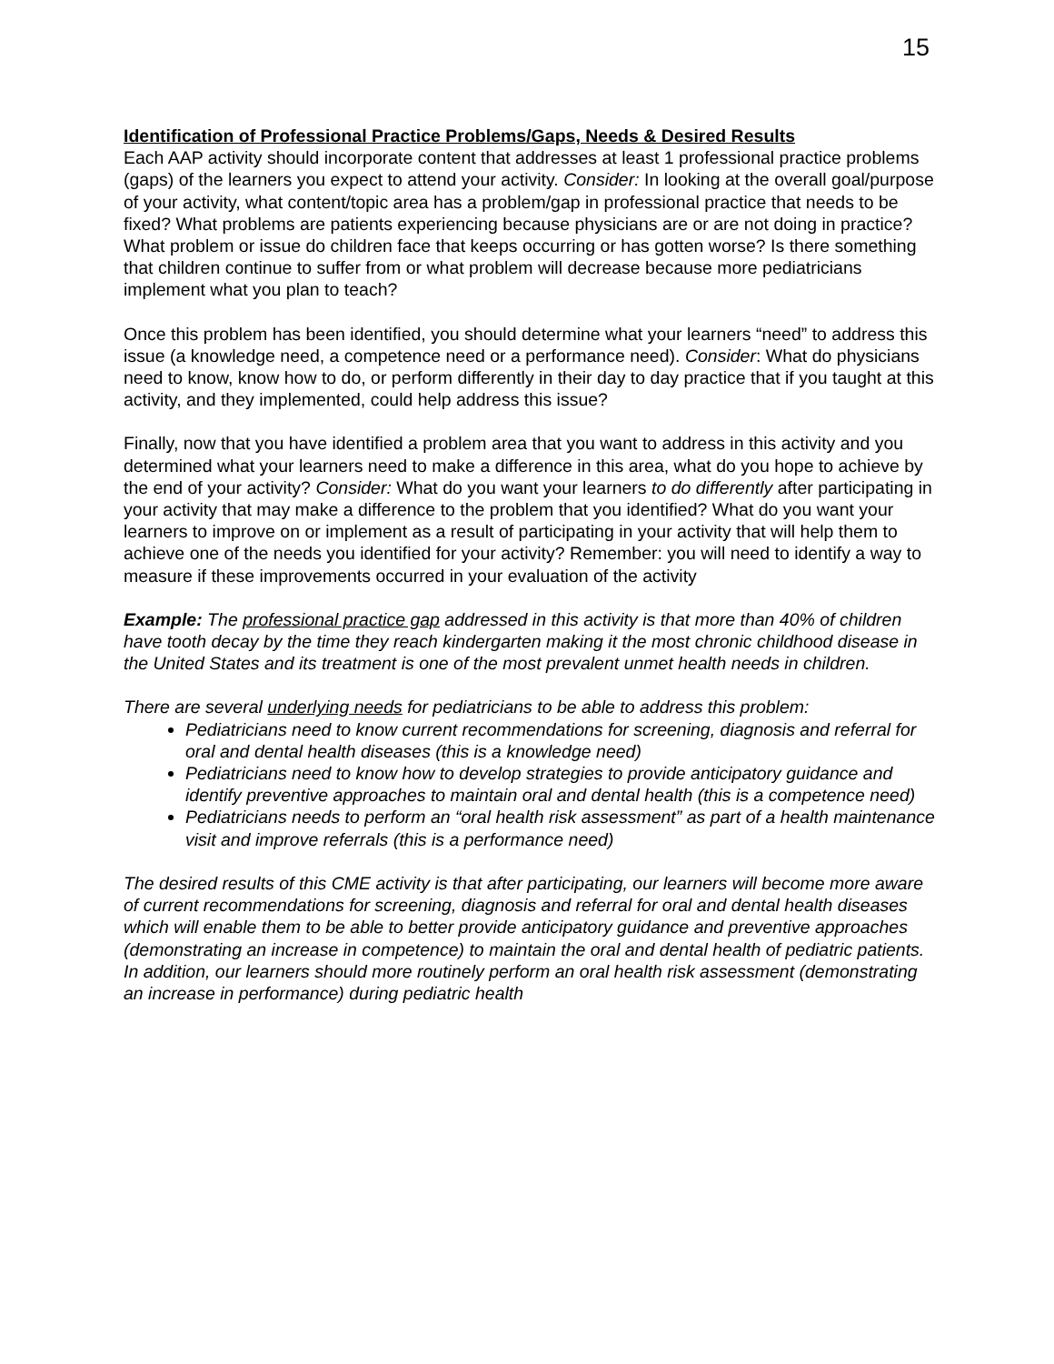15
Identification of Professional Practice Problems/Gaps, Needs & Desired Results
Each AAP activity should incorporate content that addresses at least 1 professional practice problems (gaps) of the learners you expect to attend your activity. Consider: In looking at the overall goal/purpose of your activity, what content/topic area has a problem/gap in professional practice that needs to be fixed? What problems are patients experiencing because physicians are or are not doing in practice? What problem or issue do children face that keeps occurring or has gotten worse? Is there something that children continue to suffer from or what problem will decrease because more pediatricians implement what you plan to teach?
Once this problem has been identified, you should determine what your learners “need” to address this issue (a knowledge need, a competence need or a performance need). Consider: What do physicians need to know, know how to do, or perform differently in their day to day practice that if you taught at this activity, and they implemented, could help address this issue?
Finally, now that you have identified a problem area that you want to address in this activity and you determined what your learners need to make a difference in this area, what do you hope to achieve by the end of your activity? Consider: What do you want your learners to do differently after participating in your activity that may make a difference to the problem that you identified? What do you want your learners to improve on or implement as a result of participating in your activity that will help them to achieve one of the needs you identified for your activity? Remember: you will need to identify a way to measure if these improvements occurred in your evaluation of the activity
Example: The professional practice gap addressed in this activity is that more than 40% of children have tooth decay by the time they reach kindergarten making it the most chronic childhood disease in the United States and its treatment is one of the most prevalent unmet health needs in children.
There are several underlying needs for pediatricians to be able to address this problem:
Pediatricians need to know current recommendations for screening, diagnosis and referral for oral and dental health diseases (this is a knowledge need)
Pediatricians need to know how to develop strategies to provide anticipatory guidance and identify preventive approaches to maintain oral and dental health (this is a competence need)
Pediatricians needs to perform an “oral health risk assessment” as part of a health maintenance visit and improve referrals (this is a performance need)
The desired results of this CME activity is that after participating, our learners will become more aware of current recommendations for screening, diagnosis and referral for oral and dental health diseases which will enable them to be able to better provide anticipatory guidance and preventive approaches (demonstrating an increase in competence) to maintain the oral and dental health of pediatric patients. In addition, our learners should more routinely perform an oral health risk assessment (demonstrating an increase in performance) during pediatric health